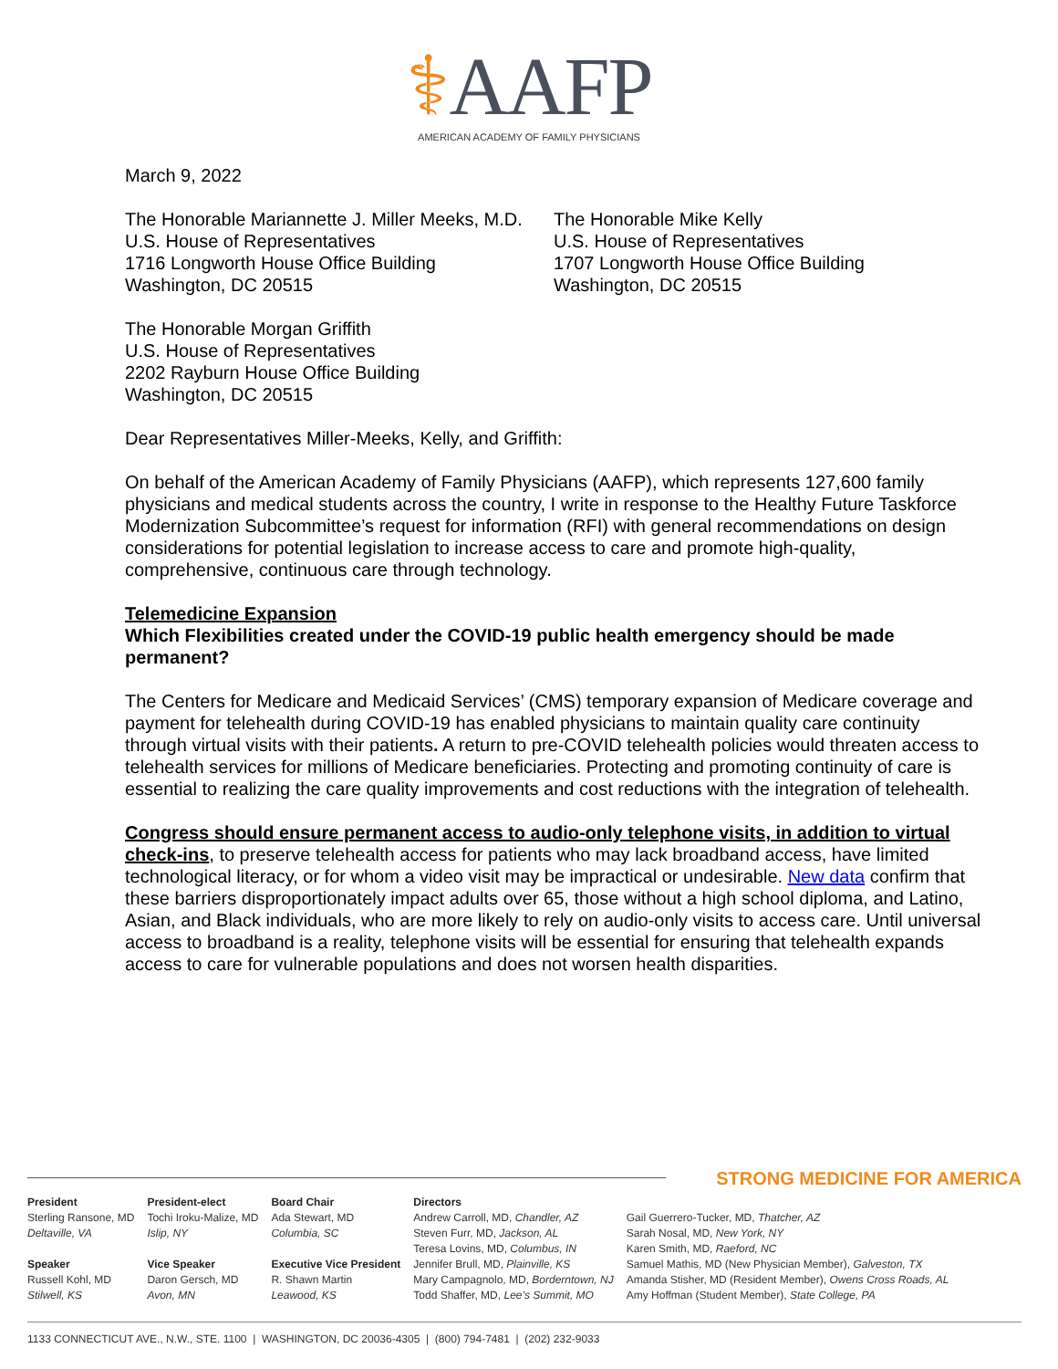⚕AAFP
AMERICAN ACADEMY OF FAMILY PHYSICIANS
March 9, 2022
The Honorable Mariannette J. Miller Meeks, M.D.
U.S. House of Representatives
1716 Longworth House Office Building
Washington, DC 20515
The Honorable Mike Kelly
U.S. House of Representatives
1707 Longworth House Office Building
Washington, DC 20515
The Honorable Morgan Griffith
U.S. House of Representatives
2202 Rayburn House Office Building
Washington, DC 20515
Dear Representatives Miller-Meeks, Kelly, and Griffith:
On behalf of the American Academy of Family Physicians (AAFP), which represents 127,600 family physicians and medical students across the country, I write in response to the Healthy Future Taskforce Modernization Subcommittee’s request for information (RFI) with general recommendations on design considerations for potential legislation to increase access to care and promote high-quality, comprehensive, continuous care through technology.
Telemedicine Expansion
Which Flexibilities created under the COVID-19 public health emergency should be made permanent?
The Centers for Medicare and Medicaid Services’ (CMS) temporary expansion of Medicare coverage and payment for telehealth during COVID-19 has enabled physicians to maintain quality care continuity through virtual visits with their patients. A return to pre-COVID telehealth policies would threaten access to telehealth services for millions of Medicare beneficiaries. Protecting and promoting continuity of care is essential to realizing the care quality improvements and cost reductions with the integration of telehealth.
Congress should ensure permanent access to audio-only telephone visits, in addition to virtual check-ins, to preserve telehealth access for patients who may lack broadband access, have limited technological literacy, or for whom a video visit may be impractical or undesirable. New data confirm that these barriers disproportionately impact adults over 65, those without a high school diploma, and Latino, Asian, and Black individuals, who are more likely to rely on audio-only visits to access care. Until universal access to broadband is a reality, telephone visits will be essential for ensuring that telehealth expands access to care for vulnerable populations and does not worsen health disparities.
STRONG MEDICINE FOR AMERICA
President
Sterling Ransone, MD
Deltaville, VA
Speaker
Russell Kohl, MD
Stilwell, KS
President-elect
Tochi Iroku-Malize, MD
Islip, NY
Vice Speaker
Daron Gersch, MD
Avon, MN
Board Chair
Ada Stewart, MD
Columbia, SC
Executive Vice President
R. Shawn Martin
Leawood, KS
Directors
Andrew Carroll, MD, Chandler, AZ
Steven Furr, MD, Jackson, AL
Teresa Lovins, MD, Columbus, IN
Jennifer Brull, MD, Plainville, KS
Mary Campagnolo, MD, Borderntown, NJ
Todd Shaffer, MD, Lee’s Summit, MO
Gail Guerrero-Tucker, MD, Thatcher, AZ
Sarah Nosal, MD, New York, NY
Karen Smith, MD, Raeford, NC
Samuel Mathis, MD (New Physician Member), Galveston, TX
Amanda Stisher, MD (Resident Member), Owens Cross Roads, AL
Amy Hoffman (Student Member), State College, PA
1133 CONNECTICUT AVE., N.W., STE. 1100 | WASHINGTON, DC 20036-4305 | (800) 794-7481 | (202) 232-9033